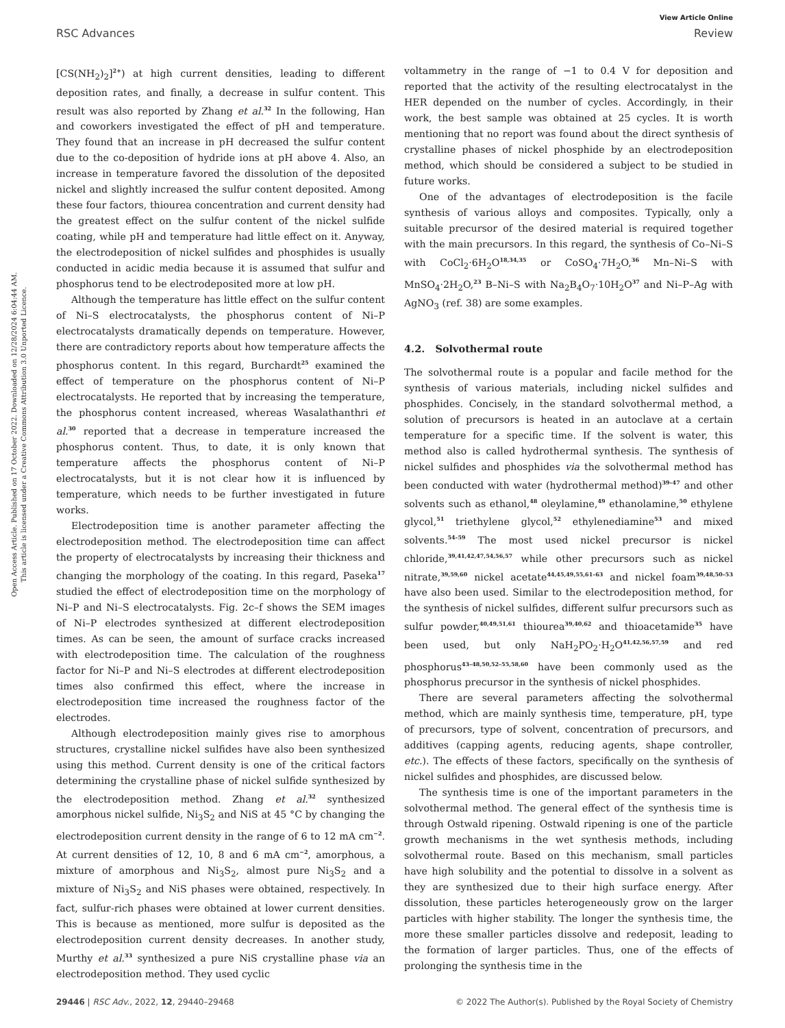View Article Online
RSC Advances Review
Open Access Article. Published on 17 October 2022. Downloaded on 12/28/2024 6:04:44 AM.
This article is licensed under a Creative Commons Attribution 3.0 Unported Licence.
[CS(NH<sub>2</sub>)<sub>2</sub>]<sup>2+</sup>) at high current densities, leading to different deposition rates, and finally, a decrease in sulfur content. This result was also reported by Zhang et al.<sup>32</sup> In the following, Han and coworkers investigated the effect of pH and temperature. They found that an increase in pH decreased the sulfur content due to the co-deposition of hydride ions at pH above 4. Also, an increase in temperature favored the dissolution of the deposited nickel and slightly increased the sulfur content deposited. Among these four factors, thiourea concentration and current density had the greatest effect on the sulfur content of the nickel sulfide coating, while pH and temperature had little effect on it. Anyway, the electrodeposition of nickel sulfides and phosphides is usually conducted in acidic media because it is assumed that sulfur and phosphorus tend to be electrodeposited more at low pH.
Although the temperature has little effect on the sulfur content of Ni–S electrocatalysts, the phosphorus content of Ni–P electrocatalysts dramatically depends on temperature. However, there are contradictory reports about how temperature affects the phosphorus content. In this regard, Burchardt<sup>25</sup> examined the effect of temperature on the phosphorus content of Ni–P electrocatalysts. He reported that by increasing the temperature, the phosphorus content increased, whereas Wasalathanthri et al.<sup>30</sup> reported that a decrease in temperature increased the phosphorus content. Thus, to date, it is only known that temperature affects the phosphorus content of Ni–P electrocatalysts, but it is not clear how it is influenced by temperature, which needs to be further investigated in future works.
Electrodeposition time is another parameter affecting the electrodeposition method. The electrodeposition time can affect the property of electrocatalysts by increasing their thickness and changing the morphology of the coating. In this regard, Paseka<sup>17</sup> studied the effect of electrodeposition time on the morphology of Ni–P and Ni–S electrocatalysts. Fig. 2c–f shows the SEM images of Ni–P electrodes synthesized at different electrodeposition times. As can be seen, the amount of surface cracks increased with electrodeposition time. The calculation of the roughness factor for Ni–P and Ni–S electrodes at different electrodeposition times also confirmed this effect, where the increase in electrodeposition time increased the roughness factor of the electrodes.
Although electrodeposition mainly gives rise to amorphous structures, crystalline nickel sulfides have also been synthesized using this method. Current density is one of the critical factors determining the crystalline phase of nickel sulfide synthesized by the electrodeposition method. Zhang et al.<sup>32</sup> synthesized amorphous nickel sulfide, Ni<sub>3</sub>S<sub>2</sub> and NiS at 45 °C by changing the electrodeposition current density in the range of 6 to 12 mA cm<sup>−2</sup>. At current densities of 12, 10, 8 and 6 mA cm<sup>−2</sup>, amorphous, a mixture of amorphous and Ni<sub>3</sub>S<sub>2</sub>, almost pure Ni<sub>3</sub>S<sub>2</sub> and a mixture of Ni<sub>3</sub>S<sub>2</sub> and NiS phases were obtained, respectively. In fact, sulfur-rich phases were obtained at lower current densities. This is because as mentioned, more sulfur is deposited as the electrodeposition current density decreases. In another study, Murthy et al.<sup>33</sup> synthesized a pure NiS crystalline phase via an electrodeposition method. They used cyclic
voltammetry in the range of −1 to 0.4 V for deposition and reported that the activity of the resulting electrocatalyst in the HER depended on the number of cycles. Accordingly, in their work, the best sample was obtained at 25 cycles. It is worth mentioning that no report was found about the direct synthesis of crystalline phases of nickel phosphide by an electrodeposition method, which should be considered a subject to be studied in future works.
One of the advantages of electrodeposition is the facile synthesis of various alloys and composites. Typically, only a suitable precursor of the desired material is required together with the main precursors. In this regard, the synthesis of Co–Ni–S with CoCl<sub>2</sub>·6H<sub>2</sub>O<sup>18,34,35</sup> or CoSO<sub>4</sub>·7H<sub>2</sub>O,<sup>36</sup> Mn–Ni–S with MnSO<sub>4</sub>·2H<sub>2</sub>O,<sup>23</sup> B–Ni–S with Na<sub>2</sub>B<sub>4</sub>O<sub>7</sub>·10H<sub>2</sub>O<sup>37</sup> and Ni–P–Ag with AgNO<sub>3</sub> (ref. 38) are some examples.
4.2. Solvothermal route
The solvothermal route is a popular and facile method for the synthesis of various materials, including nickel sulfides and phosphides. Concisely, in the standard solvothermal method, a solution of precursors is heated in an autoclave at a certain temperature for a specific time. If the solvent is water, this method also is called hydrothermal synthesis. The synthesis of nickel sulfides and phosphides via the solvothermal method has been conducted with water (hydrothermal method)<sup>39–47</sup> and other solvents such as ethanol,<sup>48</sup> oleylamine,<sup>49</sup> ethanolamine,<sup>50</sup> ethylene glycol,<sup>51</sup> triethylene glycol,<sup>52</sup> ethylenediamine<sup>53</sup> and mixed solvents.<sup>54–59</sup> The most used nickel precursor is nickel chloride,<sup>39,41,42,47,54,56,57</sup> while other precursors such as nickel nitrate,<sup>39,59,60</sup> nickel acetate<sup>44,45,49,55,61–63</sup> and nickel foam<sup>39,48,50–53</sup> have also been used. Similar to the electrodeposition method, for the synthesis of nickel sulfides, different sulfur precursors such as sulfur powder,<sup>40,49,51,61</sup> thiourea<sup>39,40,62</sup> and thioacetamide<sup>35</sup> have been used, but only NaH<sub>2</sub>PO<sub>2</sub>·H<sub>2</sub>O<sup>41,42,56,57,59</sup> and red phosphorus<sup>43–48,50,52–55,58,60</sup> have been commonly used as the phosphorus precursor in the synthesis of nickel phosphides.
There are several parameters affecting the solvothermal method, which are mainly synthesis time, temperature, pH, type of precursors, type of solvent, concentration of precursors, and additives (capping agents, reducing agents, shape controller, etc.). The effects of these factors, specifically on the synthesis of nickel sulfides and phosphides, are discussed below.
The synthesis time is one of the important parameters in the solvothermal method. The general effect of the synthesis time is through Ostwald ripening. Ostwald ripening is one of the particle growth mechanisms in the wet synthesis methods, including solvothermal route. Based on this mechanism, small particles have high solubility and the potential to dissolve in a solvent as they are synthesized due to their high surface energy. After dissolution, these particles heterogeneously grow on the larger particles with higher stability. The longer the synthesis time, the more these smaller particles dissolve and redeposit, leading to the formation of larger particles. Thus, one of the effects of prolonging the synthesis time in the
29446 | RSC Adv., 2022, 12, 29440–29468 © 2022 The Author(s). Published by the Royal Society of Chemistry